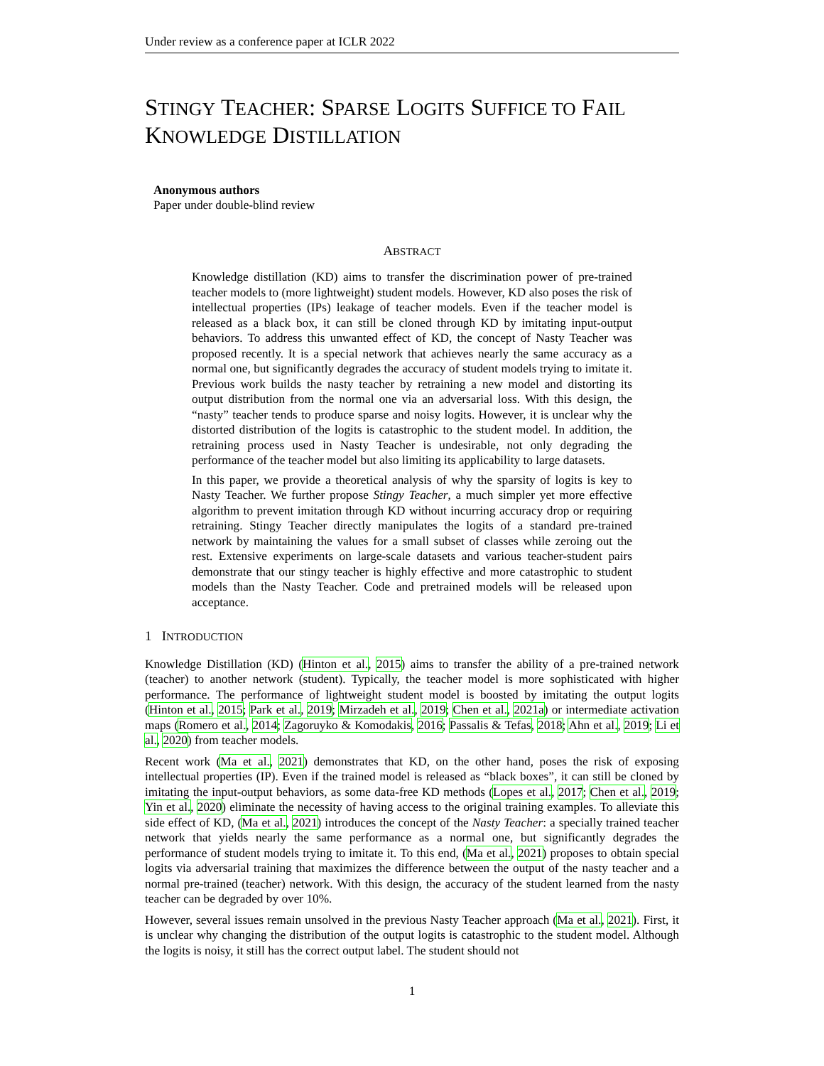Under review as a conference paper at ICLR 2022
STINGY TEACHER: SPARSE LOGITS SUFFICE TO FAIL KNOWLEDGE DISTILLATION
Anonymous authors
Paper under double-blind review
ABSTRACT
Knowledge distillation (KD) aims to transfer the discrimination power of pre-trained teacher models to (more lightweight) student models. However, KD also poses the risk of intellectual properties (IPs) leakage of teacher models. Even if the teacher model is released as a black box, it can still be cloned through KD by imitating input-output behaviors. To address this unwanted effect of KD, the concept of Nasty Teacher was proposed recently. It is a special network that achieves nearly the same accuracy as a normal one, but significantly degrades the accuracy of student models trying to imitate it. Previous work builds the nasty teacher by retraining a new model and distorting its output distribution from the normal one via an adversarial loss. With this design, the “nasty” teacher tends to produce sparse and noisy logits. However, it is unclear why the distorted distribution of the logits is catastrophic to the student model. In addition, the retraining process used in Nasty Teacher is undesirable, not only degrading the performance of the teacher model but also limiting its applicability to large datasets.
In this paper, we provide a theoretical analysis of why the sparsity of logits is key to Nasty Teacher. We further propose Stingy Teacher, a much simpler yet more effective algorithm to prevent imitation through KD without incurring accuracy drop or requiring retraining. Stingy Teacher directly manipulates the logits of a standard pre-trained network by maintaining the values for a small subset of classes while zeroing out the rest. Extensive experiments on large-scale datasets and various teacher-student pairs demonstrate that our stingy teacher is highly effective and more catastrophic to student models than the Nasty Teacher. Code and pretrained models will be released upon acceptance.
1 INTRODUCTION
Knowledge Distillation (KD) (Hinton et al., 2015) aims to transfer the ability of a pre-trained network (teacher) to another network (student). Typically, the teacher model is more sophisticated with higher performance. The performance of lightweight student model is boosted by imitating the output logits (Hinton et al., 2015; Park et al., 2019; Mirzadeh et al., 2019; Chen et al., 2021a) or intermediate activation maps (Romero et al., 2014; Zagoruyko & Komodakis, 2016; Passalis & Tefas, 2018; Ahn et al., 2019; Li et al., 2020) from teacher models.
Recent work (Ma et al., 2021) demonstrates that KD, on the other hand, poses the risk of exposing intellectual properties (IP). Even if the trained model is released as “black boxes”, it can still be cloned by imitating the input-output behaviors, as some data-free KD methods (Lopes et al., 2017; Chen et al., 2019; Yin et al., 2020) eliminate the necessity of having access to the original training examples. To alleviate this side effect of KD, (Ma et al., 2021) introduces the concept of the Nasty Teacher: a specially trained teacher network that yields nearly the same performance as a normal one, but significantly degrades the performance of student models trying to imitate it. To this end, (Ma et al., 2021) proposes to obtain special logits via adversarial training that maximizes the difference between the output of the nasty teacher and a normal pre-trained (teacher) network. With this design, the accuracy of the student learned from the nasty teacher can be degraded by over 10%.
However, several issues remain unsolved in the previous Nasty Teacher approach (Ma et al., 2021). First, it is unclear why changing the distribution of the output logits is catastrophic to the student model. Although the logits is noisy, it still has the correct output label. The student should not
1